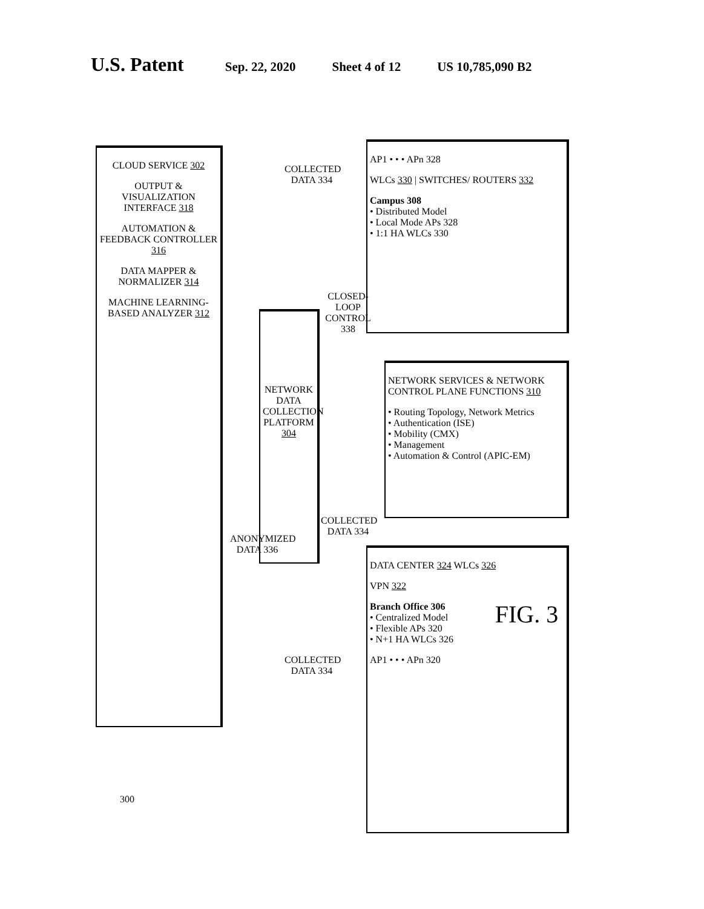U.S. Patent Sep. 22, 2020 Sheet 4 of 12 US 10,785,090 B2
CLOUD SERVICE 302
OUTPUT & VISUALIZATION INTERFACE 318
AUTOMATION & FEEDBACK CONTROLLER 316
DATA MAPPER & NORMALIZER 314
MACHINE LEARNING-BASED ANALYZER 312
ANONYMIZED DATA 336
NETWORK DATA COLLECTION PLATFORM 304
COLLECTED DATA 334
CLOSED-LOOP CONTROL 338
COLLECTED DATA 334
COLLECTED DATA 334
AP1 • • • APn 328
WLCs 330 | SWITCHES/ ROUTERS 332
Campus 308
• Distributed Model
• Local Mode APs 328
• 1:1 HA WLCs 330
NETWORK SERVICES & NETWORK CONTROL PLANE FUNCTIONS 310
• Routing Topology, Network Metrics
• Authentication (ISE)
• Mobility (CMX)
• Management
• Automation & Control (APIC-EM)
DATA CENTER 324 WLCs 326
VPN 322
Branch Office 306
• Centralized Model
• Flexible APs 320
• N+1 HA WLCs 326
AP1 • • • APn 320
300
FIG. 3